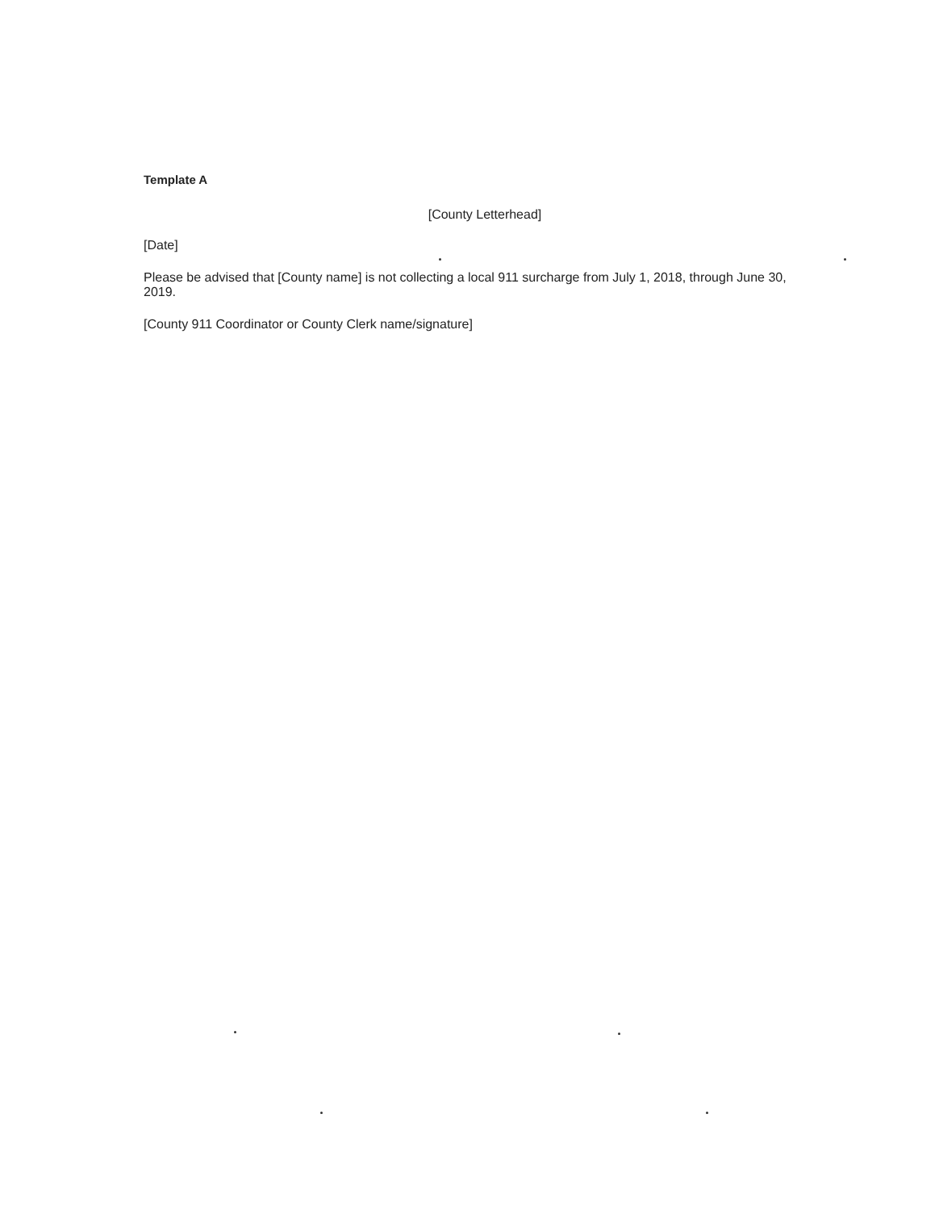Template A
[County Letterhead]
[Date]
Please be advised that [County name] is not collecting a local 911 surcharge from July 1, 2018, through June 30, 2019.
[County 911 Coordinator or County Clerk name/signature]